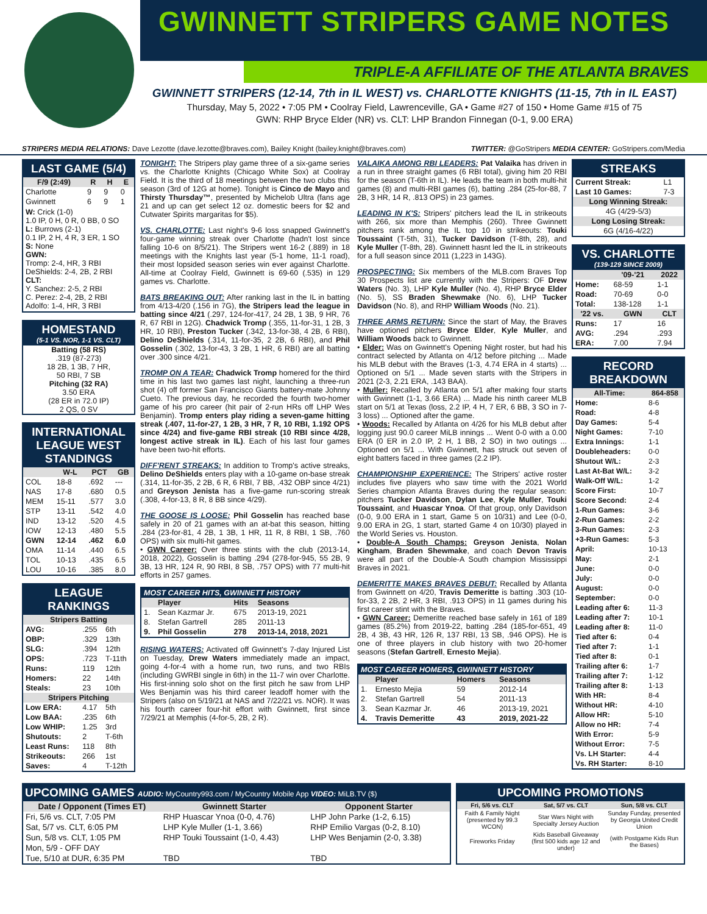GWINNETT STRIPERS GAME NOTES
TRIPLE-A AFFILIATE OF THE ATLANTA BRAVES
GWINNETT STRIPERS (12-14, 7th in IL WEST) vs. CHARLOTTE KNIGHTS (11-15, 7th in IL EAST)
Thursday, May 5, 2022 • 7:05 PM • Coolray Field, Lawrenceville, GA • Game #27 of 150 • Home Game #15 of 75
GWN: RHP Bryce Elder (NR) vs. CLT: LHP Brandon Finnegan (0-1, 9.00 ERA)
STRIPERS MEDIA RELATIONS: Dave Lezotte (dave.lezotte@braves.com), Bailey Knight (bailey.knight@braves.com) TWITTER: @GoStripers MEDIA CENTER: GoStripers.com/Media
LAST GAME (5/4)
| F/9 (2:49) | R | H | E |
| --- | --- | --- | --- |
| Charlotte | 9 | 9 | 0 |
| Gwinnett | 6 | 9 | 1 |
W: Crick (1-0)
1.0 IP, 0 H, 0 R, 0 BB, 0 SO
L: Burrows (2-1)
0.1 IP, 2 H, 4 R, 3 ER, 1 SO
S: None
GWN:
Tromp: 2-4, HR, 3 RBI
DeShields: 2-4, 2B, 2 RBI
CLT:
Y. Sanchez: 2-5, 2 RBI
C. Perez: 2-4, 2B, 2 RBI
Adolfo: 1-4, HR, 3 RBI
HOMESTAND
(5-1 VS. NOR, 1-1 VS. CLT)
Batting (58 RS)
.319 (87-273)
18 2B, 1 3B, 7 HR,
50 RBI, 7 SB
Pitching (32 RA)
3.50 ERA
(28 ER in 72.0 IP)
2 QS, 0 SV
INTERNATIONAL LEAGUE WEST STANDINGS
| | W-L | PCT | GB |
| --- | --- | --- | --- |
| COL | 18-8 | .692 | --- |
| NAS | 17-8 | .680 | 0.5 |
| MEM | 15-11 | .577 | 3.0 |
| STP | 13-11 | .542 | 4.0 |
| IND | 13-12 | .520 | 4.5 |
| IOW | 12-13 | .480 | 5.5 |
| GWN | 12-14 | .462 | 6.0 |
| OMA | 11-14 | .440 | 6.5 |
| TOL | 10-13 | .435 | 6.5 |
| LOU | 10-16 | .385 | 8.0 |
LEAGUE RANKINGS
| Stripers Batting | | |
| --- | --- | --- |
| AVG: | .255 | 6th |
| OBP: | .329 | 13th |
| SLG: | .394 | 12th |
| OPS: | .723 | T-11th |
| Runs: | 119 | 12th |
| Homers: | 22 | 14th |
| Steals: | 23 | 10th |
| Stripers Pitching | | |
| Low ERA: | 4.17 | 5th |
| Low BAA: | .235 | 6th |
| Low WHIP: | 1.25 | 3rd |
| Shutouts: | 2 | T-6th |
| Least Runs: | 118 | 8th |
| Strikeouts: | 266 | 1st |
| Saves: | 4 | T-12th |
TONIGHT: The Stripers play game three of a six-game series vs. the Charlotte Knights (Chicago White Sox) at Coolray Field. It is the third of 18 meetings between the two clubs this season (3rd of 12G at home). Tonight is Cinco de Mayo and Thirsty Thursday™, presented by Michelob Ultra (fans age 21 and up can get select 12 oz. domestic beers for $2 and Cutwater Spirits margaritas for $5).
VS. CHARLOTTE: Last night's 9-6 loss snapped Gwinnett's four-game winning streak over Charlotte (hadn't lost since falling 10-6 on 8/5/21). The Stripers went 16-2 (.889) in 18 meetings with the Knights last year (5-1 home, 11-1 road), their most lopsided season series win ever against Charlotte. All-time at Coolray Field, Gwinnett is 69-60 (.535) in 129 games vs. Charlotte.
BATS BREAKING OUT: After ranking last in the IL in batting from 4/13-4/20 (.156 in 7G), the Stripers lead the league in batting since 4/21 (.297, 124-for-417, 24 2B, 1 3B, 9 HR, 76 R, 67 RBI in 12G). Chadwick Tromp (.355, 11-for-31, 1 2B, 3 HR, 10 RBI), Preston Tucker (.342, 13-for-38, 4 2B, 6 RBI), Delino DeShields (.314, 11-for-35, 2 2B, 6 RBI), and Phil Gosselin (.302, 13-for-43, 3 2B, 1 HR, 6 RBI) are all batting over .300 since 4/21.
TROMP ON A TEAR: Chadwick Tromp homered for the third time in his last two games last night, launching a three-run shot (4) off former San Francisco Giants battery-mate Johnny Cueto. The previous day, he recorded the fourth two-homer game of his pro career (hit pair of 2-run HRs off LHP Wes Benjamin). Tromp enters play riding a seven-game hitting streak (.407, 11-for-27, 1 2B, 3 HR, 7 R, 10 RBI, 1.192 OPS since 4/24) and five-game RBI streak (10 RBI since 4/28, longest active streak in IL). Each of his last four games have been two-hit efforts.
DIFF'RENT STREAKS: In addition to Tromp's active streaks, Delino DeShields enters play with a 10-game on-base streak (.314, 11-for-35, 2 2B, 6 R, 6 RBI, 7 BB, .432 OBP since 4/21) and Greyson Jenista has a five-game run-scoring streak (.308, 4-for-13, 8 R, 8 BB since 4/29).
THE GOOSE IS LOOSE: Phil Gosselin has reached base safely in 20 of 21 games with an at-bat this season, hitting .284 (23-for-81, 4 2B, 1 3B, 1 HR, 11 R, 8 RBI, 1 SB, .760 OPS) with six multi-hit games.
• GWN Career: Over three stints with the club (2013-14, 2018, 2022), Gosselin is batting .294 (278-for-945, 55 2B, 9 3B, 13 HR, 124 R, 90 RBI, 8 SB, .757 OPS) with 77 multi-hit efforts in 257 games.
| MOST CAREER HITS, GWINNETT HISTORY | | | |
| --- | --- | --- | --- |
| | Player | Hits | Seasons |
| 1. | Sean Kazmar Jr. | 675 | 2013-19, 2021 |
| 8. | Stefan Gartrell | 285 | 2011-13 |
| 9. | Phil Gosselin | 278 | 2013-14, 2018, 2021 |
RISING WATERS: Activated off Gwinnett's 7-day Injured List on Tuesday, Drew Waters immediately made an impact, going 4-for-4 with a home run, two runs, and two RBIs (including GWRBI single in 6th) in the 11-7 win over Charlotte. His first-inning solo shot on the first pitch he saw from LHP Wes Benjamin was his third career leadoff homer with the Stripers (also on 5/19/21 at NAS and 7/22/21 vs. NOR). It was his fourth career four-hit effort with Gwinnett, first since 7/29/21 at Memphis (4-for-5, 2B, 2 R).
VALAIKA AMONG RBI LEADERS: Pat Valaika has driven in a run in three straight games (6 RBI total), giving him 20 RBI for the season (T-6th in IL). He leads the team in both multi-hit games (8) and multi-RBI games (6), batting .284 (25-for-88, 7 2B, 3 HR, 14 R, .813 OPS) in 23 games.
LEADING IN K'S: Stripers' pitchers lead the IL in strikeouts with 266, six more than Memphis (260). Three Gwinnett pitchers rank among the IL top 10 in strikeouts: Touki Toussaint (T-5th, 31), Tucker Davidson (T-8th, 28), and Kyle Muller (T-8th, 28). Gwinnett hasnt led the IL in strikeouts for a full season since 2011 (1,223 in 143G).
PROSPECTING: Six members of the MLB.com Braves Top 30 Prospects list are currently with the Stripers: OF Drew Waters (No. 3), LHP Kyle Muller (No. 4), RHP Bryce Elder (No. 5), SS Braden Shewmake (No. 6), LHP Tucker Davidson (No. 8), and RHP William Woods (No. 21).
THREE ARMS RETURN: Since the start of May, the Braves have optioned pitchers Bryce Elder, Kyle Muller, and William Woods back to Gwinnett.
• Elder: Was on Gwinnett's Opening Night roster, but had his contract selected by Atlanta on 4/12 before pitching ... Made his MLB debut with the Braves (1-3, 4.74 ERA in 4 starts) ... Optioned on 5/1 ... Made seven starts with the Stripers in 2021 (2-3, 2.21 ERA, .143 BAA).
• Muller: Recalled by Atlanta on 5/1 after making four starts with Gwinnett (1-1, 3.66 ERA) ... Made his ninth career MLB start on 5/1 at Texas (loss, 2.2 IP, 4 H, 7 ER, 6 BB, 3 SO in 7-3 loss) ... Optioned after the game.
• Woods: Recalled by Atlanta on 4/26 for his MLB debut after logging just 90.0 career MiLB innings ... Went 0-0 with a 0.00 ERA (0 ER in 2.0 IP, 2 H, 1 BB, 2 SO) in two outings ... Optioned on 5/1 ... With Gwinnett, has struck out seven of eight batters faced in three games (2.2 IP).
CHAMPIONSHIP EXPERIENCE: The Stripers' active roster includes five players who saw time with the 2021 World Series champion Atlanta Braves during the regular season: pitchers Tucker Davidson, Dylan Lee, Kyle Muller, Touki Toussaint, and Huascar Ynoa. Of that group, only Davidson (0-0, 9.00 ERA in 1 start, Game 5 on 10/31) and Lee (0-0, 9.00 ERA in 2G, 1 start, started Game 4 on 10/30) played in the World Series vs. Houston.
• Double-A South Champs: Greyson Jenista, Nolan Kingham, Braden Shewmake, and coach Devon Travis were all part of the Double-A South champion Mississippi Braves in 2021.
DEMERITTE MAKES BRAVES DEBUT: Recalled by Atlanta from Gwinnett on 4/20, Travis Demeritte is batting .303 (10-for-33, 2 2B, 2 HR, 3 RBI, .913 OPS) in 11 games during his first career stint with the Braves.
• GWN Career: Demeritte reached base safely in 161 of 189 games (85.2%) from 2019-22, batting .284 (185-for-651, 49 2B, 4 3B, 43 HR, 126 R, 137 RBI, 13 SB, .946 OPS). He is one of three players in club history with two 20-homer seasons (Stefan Gartrell, Ernesto Mejia).
| MOST CAREER HOMERS, GWINNETT HISTORY | | | |
| --- | --- | --- | --- |
| | Player | Homers | Seasons |
| 1. | Ernesto Mejia | 59 | 2012-14 |
| 2. | Stefan Gartrell | 54 | 2011-13 |
| 3. | Sean Kazmar Jr. | 46 | 2013-19, 2021 |
| 4. | Travis Demeritte | 43 | 2019, 2021-22 |
STREAKS
| Current Streak: | L1 |
| Last 10 Games: | 7-3 |
| Long Winning Streak: | |
| 4G (4/29-5/3) | |
| Long Losing Streak: | |
| 6G (4/16-4/22) | |
VS. CHARLOTTE
(139-129 SINCE 2009)
| | '09-'21 | 2022 |
| --- | --- | --- |
| Home: | 68-59 | 1-1 |
| Road: | 70-69 | 0-0 |
| Total: | 138-128 | 1-1 |
| '22 vs. | GWN | CLT |
| Runs: | 17 | 16 |
| AVG: | .294 | .293 |
| ERA: | 7.00 | 7.94 |
RECORD BREAKDOWN
| All-Time: | 864-858 |
| --- | --- |
| Home: | 8-6 |
| Road: | 4-8 |
| Day Games: | 5-4 |
| Night Games: | 7-10 |
| Extra Innings: | 1-1 |
| Doubleheaders: | 0-0 |
| Shutout W/L: | 2-3 |
| Last At-Bat W/L: | 3-2 |
| Walk-Off W/L: | 1-2 |
| Score First: | 10-7 |
| Score Second: | 2-4 |
| 1-Run Games: | 3-6 |
| 2-Run Games: | 2-2 |
| 3-Run Games: | 2-3 |
| +3-Run Games: | 5-3 |
| April: | 10-13 |
| May: | 2-1 |
| June: | 0-0 |
| July: | 0-0 |
| August: | 0-0 |
| September: | 0-0 |
| Leading after 6: | 11-3 |
| Leading after 7: | 10-1 |
| Leading after 8: | 11-0 |
| Tied after 6: | 0-4 |
| Tied after 7: | 1-1 |
| Tied after 8: | 0-1 |
| Trailing after 6: | 1-7 |
| Trailing after 7: | 1-12 |
| Trailing after 8: | 1-13 |
| With HR: | 8-4 |
| Without HR: | 4-10 |
| Allow HR: | 5-10 |
| Allow no HR: | 7-4 |
| With Error: | 5-9 |
| Without Error: | 7-5 |
| Vs. LH Starter: | 4-4 |
| Vs. RH Starter: | 8-10 |
UPCOMING GAMES AUDIO: MyCountry993.com / MyCountry Mobile App VIDEO: MiLB.TV ($)
| Date / Opponent (Times ET) | Gwinnett Starter | Opponent Starter |
| --- | --- | --- |
| Fri, 5/6 vs. CLT, 7:05 PM | RHP Huascar Ynoa (0-0, 4.76) | LHP John Parke (1-2, 6.15) |
| Sat, 5/7 vs. CLT, 6:05 PM | LHP Kyle Muller (1-1, 3.66) | RHP Emilio Vargas (0-2, 8.10) |
| Sun, 5/8 vs. CLT, 1:05 PM | RHP Touki Toussaint (1-0, 4.43) | LHP Wes Benjamin (2-0, 3.38) |
| Mon, 5/9 - OFF DAY | | |
| Tue, 5/10 at DUR, 6:35 PM | TBD | TBD |
UPCOMING PROMOTIONS
| Fri, 5/6 vs. CLT | Sat, 5/7 vs. CLT | Sun, 5/8 vs. CLT |
| --- | --- | --- |
| Faith & Family Night (presented by 99.3 WCON) | Star Wars Night with Specialty Jersey Auction | Sunday Funday, presented by Georgia United Credit Union |
| Fireworks Friday | Kids Baseball Giveaway (first 500 kids age 12 and under) | (with Postgame Kids Run the Bases) |